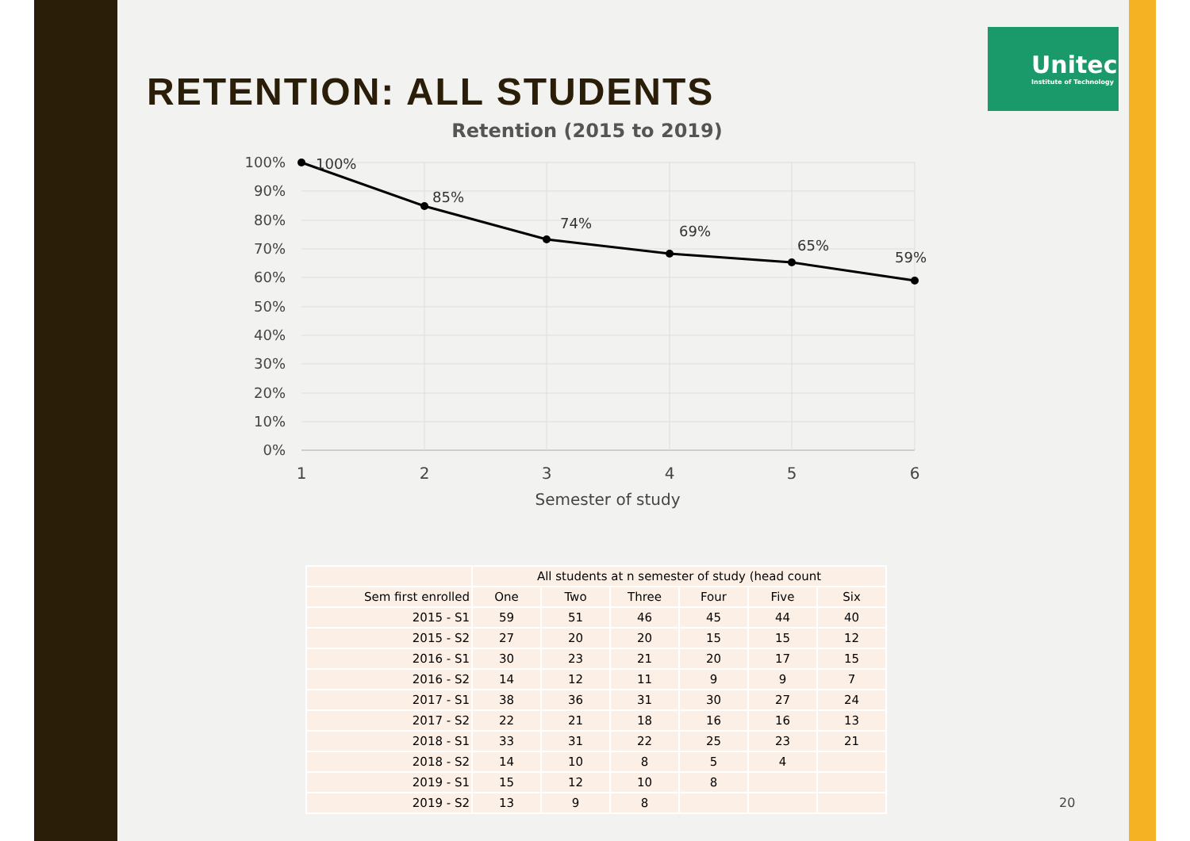Unitec
Institute of Technology
RETENTION: ALL STUDENTS
Retention (2015 to 2019)
100%
90%
80%
70%
60%
50%
40%
30%
20%
10%
0%
100%
85%
74%
69%
65%
59%
1
2
3
4
5
6
Semester of study
| | All students at n semester of study (head count | | | | | |
| --- | --- | --- | --- | --- | --- | --- |
| Sem first enrolled | One | Two | Three | Four | Five | Six |
| 2015 - S1 | 59 | 51 | 46 | 45 | 44 | 40 |
| 2015 - S2 | 27 | 20 | 20 | 15 | 15 | 12 |
| 2016 - S1 | 30 | 23 | 21 | 20 | 17 | 15 |
| 2016 - S2 | 14 | 12 | 11 | 9 | 9 | 7 |
| 2017 - S1 | 38 | 36 | 31 | 30 | 27 | 24 |
| 2017 - S2 | 22 | 21 | 18 | 16 | 16 | 13 |
| 2018 - S1 | 33 | 31 | 22 | 25 | 23 | 21 |
| 2018 - S2 | 14 | 10 | 8 | 5 | 4 | |
| 2019 - S1 | 15 | 12 | 10 | 8 | | |
| 2019 - S2 | 13 | 9 | 8 | | | |
20